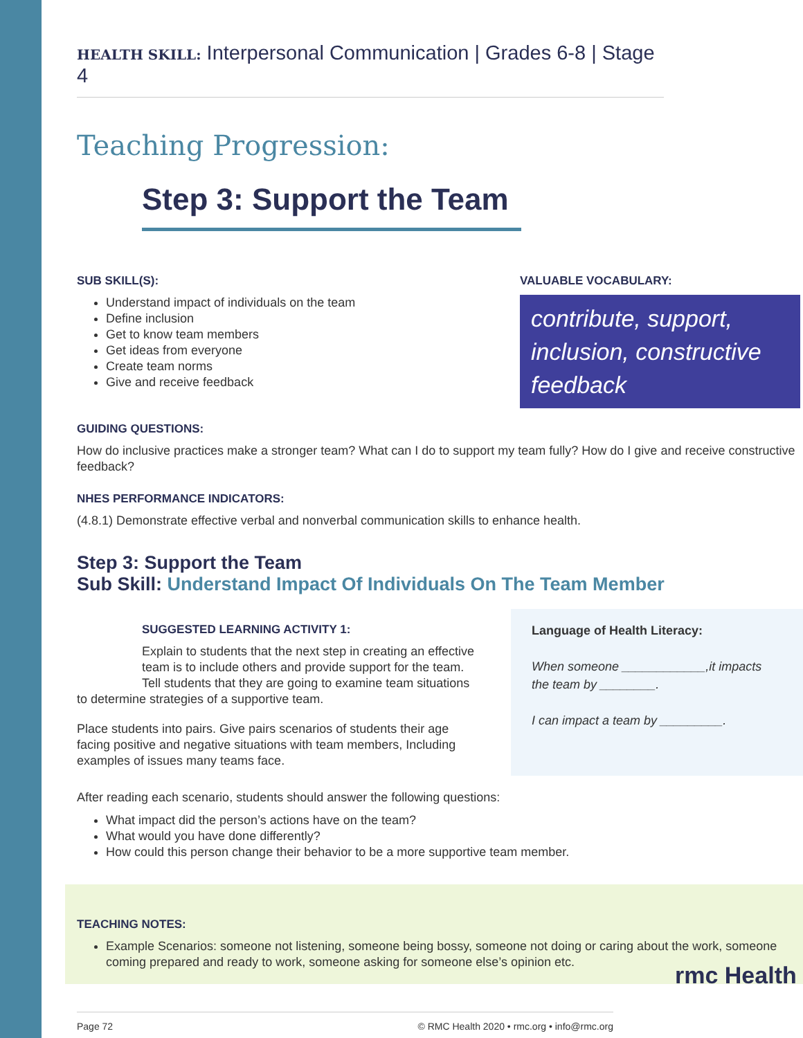HEALTH SKILL: Interpersonal Communication | Grades 6-8 | Stage 4
Teaching Progression:
Step 3: Support the Team
SUB SKILL(S):
Understand impact of individuals on the team
Define inclusion
Get to know team members
Get ideas from everyone
Create team norms
Give and receive feedback
VALUABLE VOCABULARY:
contribute, support, inclusion, constructive feedback
GUIDING QUESTIONS:
How do inclusive practices make a stronger team? What can I do to support my team fully? How do I give and receive constructive feedback?
NHES PERFORMANCE INDICATORS:
(4.8.1) Demonstrate effective verbal and nonverbal communication skills to enhance health.
Step 3: Support the Team
Sub Skill: Understand Impact Of Individuals On The Team Member
SUGGESTED LEARNING ACTIVITY 1:
Explain to students that the next step in creating an effective team is to include others and provide support for the team. Tell students that they are going to examine team situations
to determine strategies of a supportive team.
Place students into pairs. Give pairs scenarios of students their age facing positive and negative situations with team members, Including examples of issues many teams face.
Language of Health Literacy:
When someone ____________,it impacts the team by ________.
I can impact a team by _________.
After reading each scenario, students should answer the following questions:
What impact did the person’s actions have on the team?
What would you have done differently?
How could this person change their behavior to be a more supportive team member.
TEACHING NOTES:
Example Scenarios: someone not listening, someone being bossy, someone not doing or caring about the work, someone coming prepared and ready to work, someone asking for someone else’s opinion etc.
Page 72 © RMC Health 2020 • rmc.org • info@rmc.org
rmc Health